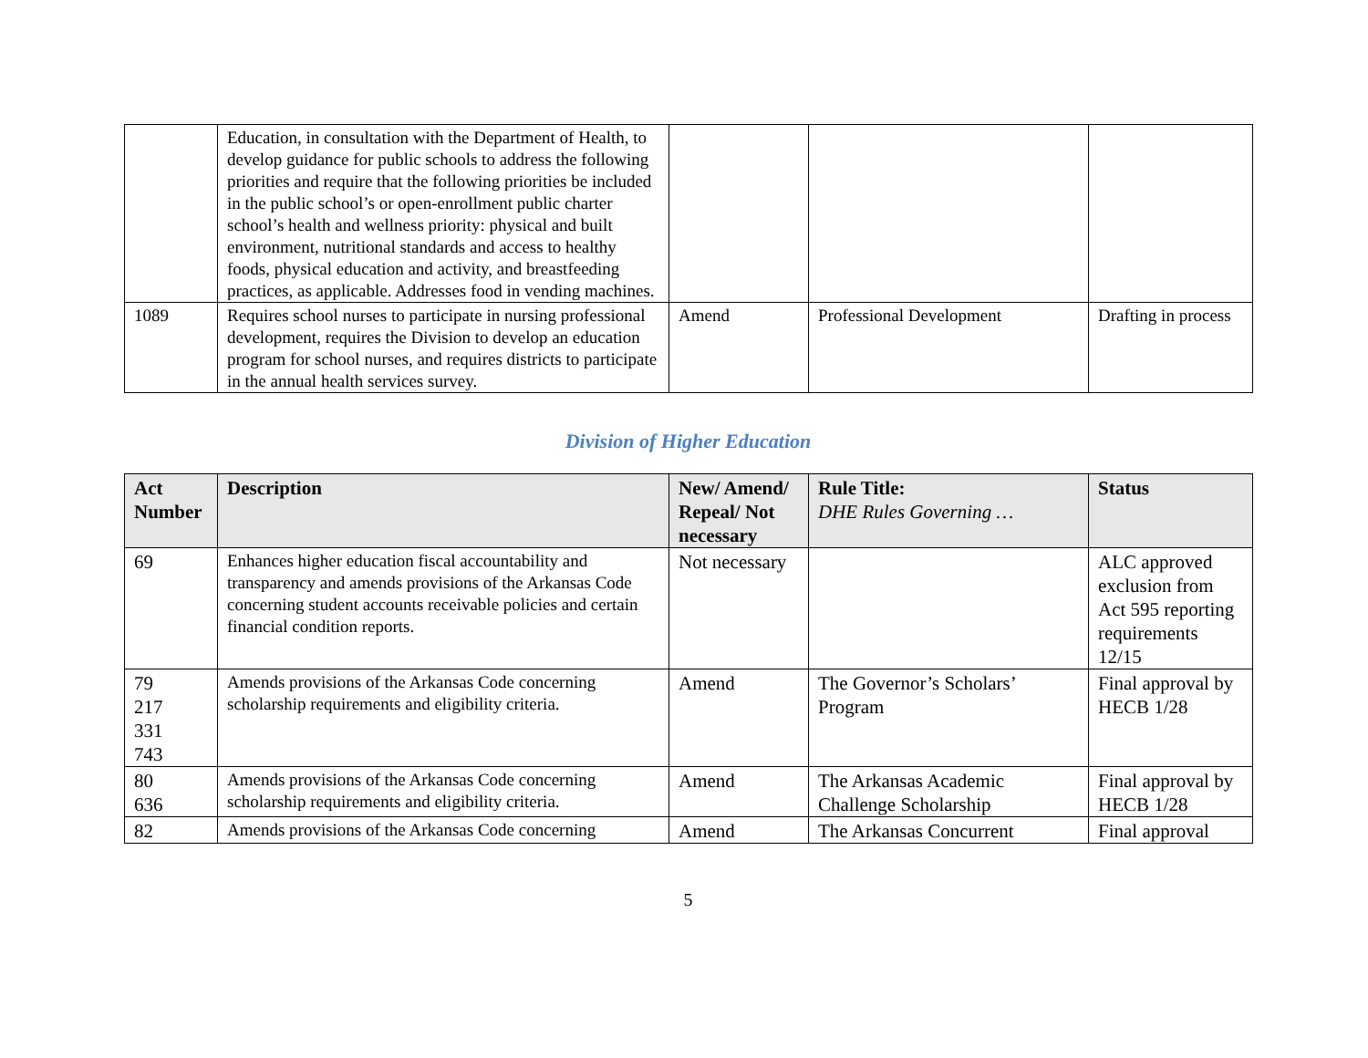| | Education, in consultation with the Department of Health, to develop guidance for public schools to address the following priorities and require that the following priorities be included in the public school’s or open-enrollment public charter school’s health and wellness priority: physical and built environment, nutritional standards and access to healthy foods, physical education and activity, and breastfeeding practices, as applicable. Addresses food in vending machines. | | | |
| 1089 | Requires school nurses to participate in nursing professional development, requires the Division to develop an education program for school nurses, and requires districts to participate in the annual health services survey. | Amend | Professional Development | Drafting in process |
Division of Higher Education
| Act Number | Description | New/ Amend/ Repeal/ Not necessary | Rule Title: DHE Rules Governing … | Status |
| --- | --- | --- | --- | --- |
| 69 | Enhances higher education fiscal accountability and transparency and amends provisions of the Arkansas Code concerning student accounts receivable policies and certain financial condition reports. | Not necessary | | ALC approved exclusion from Act 595 reporting requirements 12/15 |
| 79 217 331 743 | Amends provisions of the Arkansas Code concerning scholarship requirements and eligibility criteria. | Amend | The Governor’s Scholars’ Program | Final approval by HECB 1/28 |
| 80 636 | Amends provisions of the Arkansas Code concerning scholarship requirements and eligibility criteria. | Amend | The Arkansas Academic Challenge Scholarship | Final approval by HECB 1/28 |
| 82 | Amends provisions of the Arkansas Code concerning | Amend | The Arkansas Concurrent | Final approval |
5